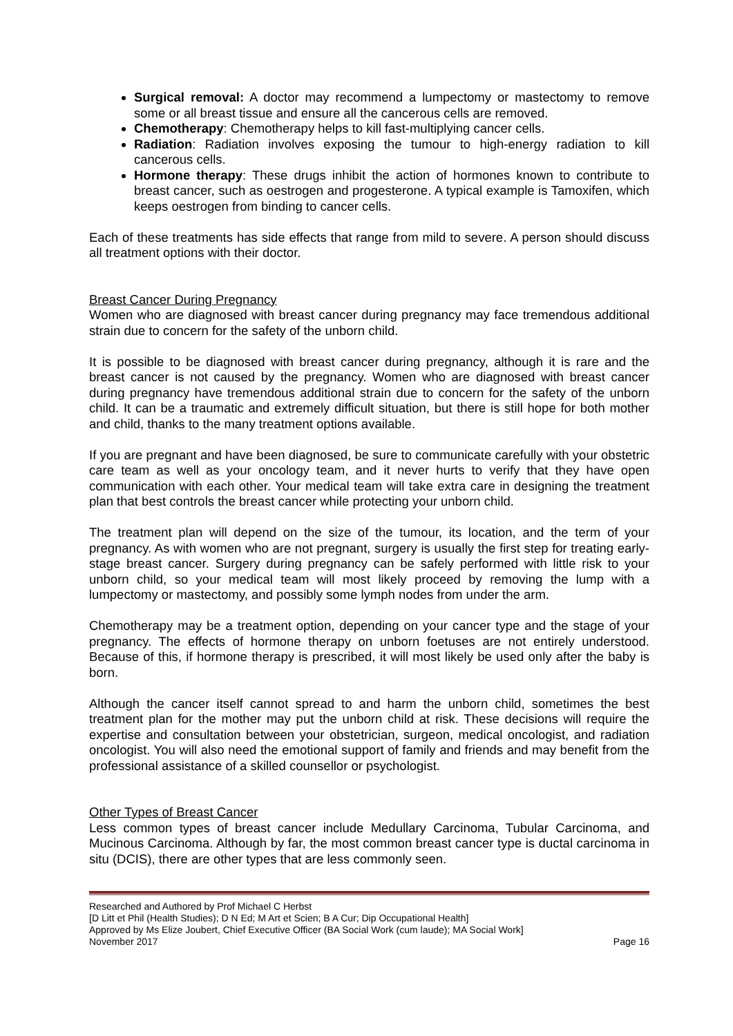Surgical removal: A doctor may recommend a lumpectomy or mastectomy to remove some or all breast tissue and ensure all the cancerous cells are removed.
Chemotherapy: Chemotherapy helps to kill fast-multiplying cancer cells.
Radiation: Radiation involves exposing the tumour to high-energy radiation to kill cancerous cells.
Hormone therapy: These drugs inhibit the action of hormones known to contribute to breast cancer, such as oestrogen and progesterone. A typical example is Tamoxifen, which keeps oestrogen from binding to cancer cells.
Each of these treatments has side effects that range from mild to severe. A person should discuss all treatment options with their doctor.
Breast Cancer During Pregnancy
Women who are diagnosed with breast cancer during pregnancy may face tremendous additional strain due to concern for the safety of the unborn child.
It is possible to be diagnosed with breast cancer during pregnancy, although it is rare and the breast cancer is not caused by the pregnancy. Women who are diagnosed with breast cancer during pregnancy have tremendous additional strain due to concern for the safety of the unborn child. It can be a traumatic and extremely difficult situation, but there is still hope for both mother and child, thanks to the many treatment options available.
If you are pregnant and have been diagnosed, be sure to communicate carefully with your obstetric care team as well as your oncology team, and it never hurts to verify that they have open communication with each other. Your medical team will take extra care in designing the treatment plan that best controls the breast cancer while protecting your unborn child.
The treatment plan will depend on the size of the tumour, its location, and the term of your pregnancy. As with women who are not pregnant, surgery is usually the first step for treating early-stage breast cancer. Surgery during pregnancy can be safely performed with little risk to your unborn child, so your medical team will most likely proceed by removing the lump with a lumpectomy or mastectomy, and possibly some lymph nodes from under the arm.
Chemotherapy may be a treatment option, depending on your cancer type and the stage of your pregnancy. The effects of hormone therapy on unborn foetuses are not entirely understood. Because of this, if hormone therapy is prescribed, it will most likely be used only after the baby is born.
Although the cancer itself cannot spread to and harm the unborn child, sometimes the best treatment plan for the mother may put the unborn child at risk. These decisions will require the expertise and consultation between your obstetrician, surgeon, medical oncologist, and radiation oncologist. You will also need the emotional support of family and friends and may benefit from the professional assistance of a skilled counsellor or psychologist.
Other Types of Breast Cancer
Less common types of breast cancer include Medullary Carcinoma, Tubular Carcinoma, and Mucinous Carcinoma. Although by far, the most common breast cancer type is ductal carcinoma in situ (DCIS), there are other types that are less commonly seen.
Researched and Authored by Prof Michael C Herbst
[D Litt et Phil (Health Studies); D N Ed; M Art et Scien; B A Cur; Dip Occupational Health]
Approved by Ms Elize Joubert, Chief Executive Officer (BA Social Work (cum laude); MA Social Work]
November 2017 Page 16